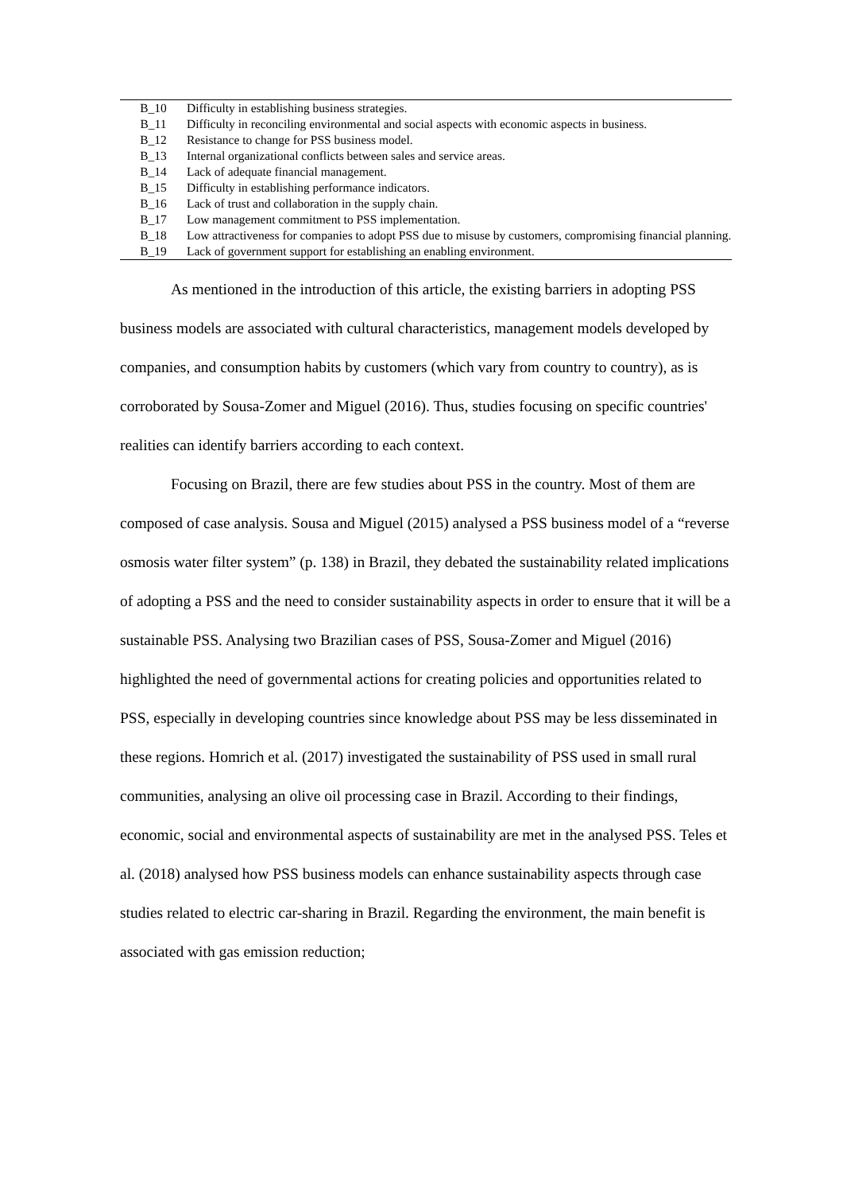| B_10 | Difficulty in establishing business strategies. |
| B_11 | Difficulty in reconciling environmental and social aspects with economic aspects in business. |
| B_12 | Resistance to change for PSS business model. |
| B_13 | Internal organizational conflicts between sales and service areas. |
| B_14 | Lack of adequate financial management. |
| B_15 | Difficulty in establishing performance indicators. |
| B_16 | Lack of trust and collaboration in the supply chain. |
| B_17 | Low management commitment to PSS implementation. |
| B_18 | Low attractiveness for companies to adopt PSS due to misuse by customers, compromising financial planning. |
| B_19 | Lack of government support for establishing an enabling environment. |
As mentioned in the introduction of this article, the existing barriers in adopting PSS business models are associated with cultural characteristics, management models developed by companies, and consumption habits by customers (which vary from country to country), as is corroborated by Sousa-Zomer and Miguel (2016). Thus, studies focusing on specific countries' realities can identify barriers according to each context.
Focusing on Brazil, there are few studies about PSS in the country. Most of them are composed of case analysis. Sousa and Miguel (2015) analysed a PSS business model of a “reverse osmosis water filter system” (p. 138) in Brazil, they debated the sustainability related implications of adopting a PSS and the need to consider sustainability aspects in order to ensure that it will be a sustainable PSS. Analysing two Brazilian cases of PSS, Sousa-Zomer and Miguel (2016) highlighted the need of governmental actions for creating policies and opportunities related to PSS, especially in developing countries since knowledge about PSS may be less disseminated in these regions. Homrich et al. (2017) investigated the sustainability of PSS used in small rural communities, analysing an olive oil processing case in Brazil. According to their findings, economic, social and environmental aspects of sustainability are met in the analysed PSS. Teles et al. (2018) analysed how PSS business models can enhance sustainability aspects through case studies related to electric car-sharing in Brazil. Regarding the environment, the main benefit is associated with gas emission reduction;